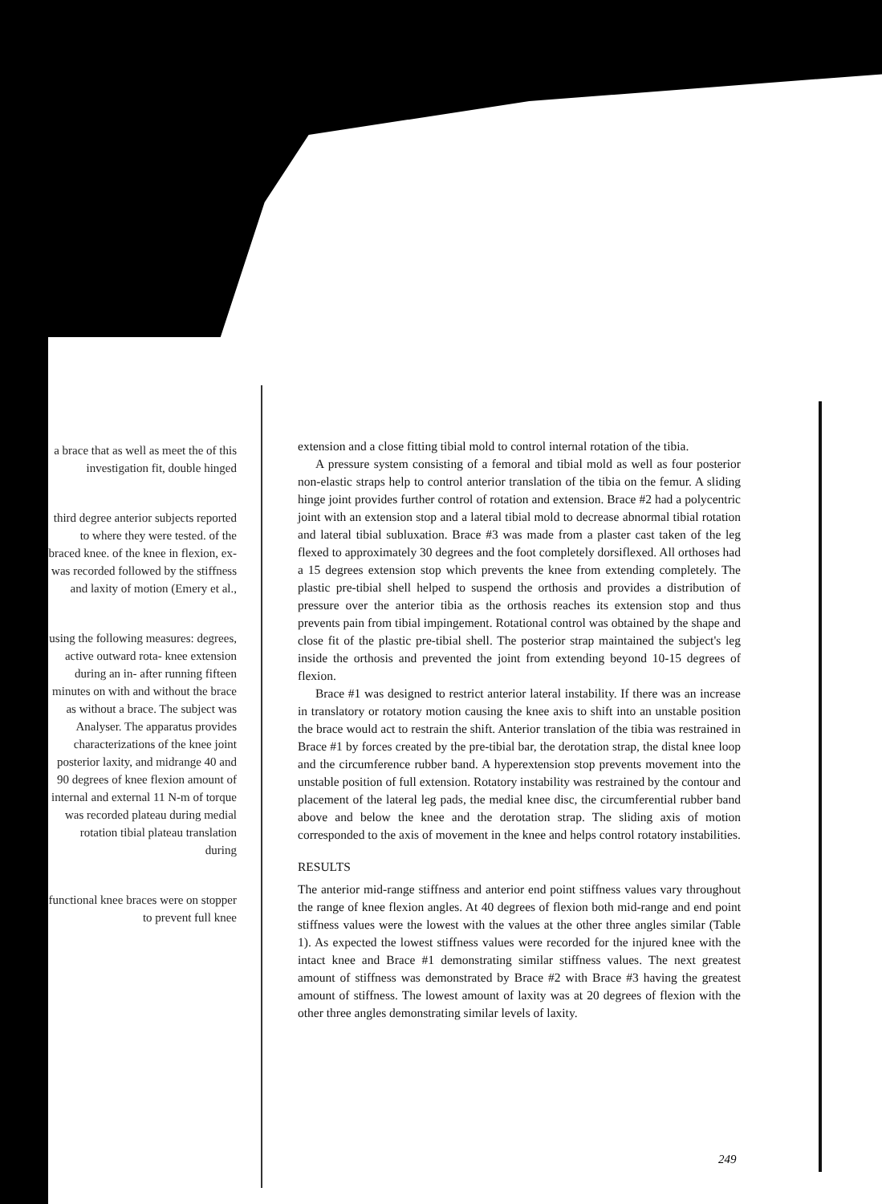a brace that as well as meet the of this investigation fit, double hinged
third degree anterior subjects reported to where they were tested. of the braced knee. of the knee in flexion, ex- was recorded followed by the stiffness and laxity of motion (Emery et al.,
using the following measures: degrees, active outward rota- knee extension during an in- after running fifteen minutes on with and without the brace as without a brace. The subject was Analyser. The apparatus provides characterizations of the knee joint posterior laxity, and midrange 40 and 90 degrees of knee flexion amount of internal and external 11 N-m of torque was recorded plateau during medial rotation tibial plateau translation during
functional knee braces were on stopper to prevent full knee
extension and a close fitting tibial mold to control internal rotation of the tibia.
A pressure system consisting of a femoral and tibial mold as well as four posterior non-elastic straps help to control anterior translation of the tibia on the femur. A sliding hinge joint provides further control of rotation and extension. Brace #2 had a polycentric joint with an extension stop and a lateral tibial mold to decrease abnormal tibial rotation and lateral tibial subluxation. Brace #3 was made from a plaster cast taken of the leg flexed to approximately 30 degrees and the foot completely dorsiflexed. All orthoses had a 15 degrees extension stop which prevents the knee from extending completely. The plastic pre-tibial shell helped to suspend the orthosis and provides a distribution of pressure over the anterior tibia as the orthosis reaches its extension stop and thus prevents pain from tibial impingement. Rotational control was obtained by the shape and close fit of the plastic pre-tibial shell. The posterior strap maintained the subject's leg inside the orthosis and prevented the joint from extending beyond 10-15 degrees of flexion.
Brace #1 was designed to restrict anterior lateral instability. If there was an increase in translatory or rotatory motion causing the knee axis to shift into an unstable position the brace would act to restrain the shift. Anterior translation of the tibia was restrained in Brace #1 by forces created by the pre-tibial bar, the derotation strap, the distal knee loop and the circumference rubber band. A hyperextension stop prevents movement into the unstable position of full extension. Rotatory instability was restrained by the contour and placement of the lateral leg pads, the medial knee disc, the circumferential rubber band above and below the knee and the derotation strap. The sliding axis of motion corresponded to the axis of movement in the knee and helps control rotatory instabilities.
RESULTS
The anterior mid-range stiffness and anterior end point stiffness values vary throughout the range of knee flexion angles. At 40 degrees of flexion both mid-range and end point stiffness values were the lowest with the values at the other three angles similar (Table 1). As expected the lowest stiffness values were recorded for the injured knee with the intact knee and Brace #1 demonstrating similar stiffness values. The next greatest amount of stiffness was demonstrated by Brace #2 with Brace #3 having the greatest amount of stiffness. The lowest amount of laxity was at 20 degrees of flexion with the other three angles demonstrating similar levels of laxity.
249